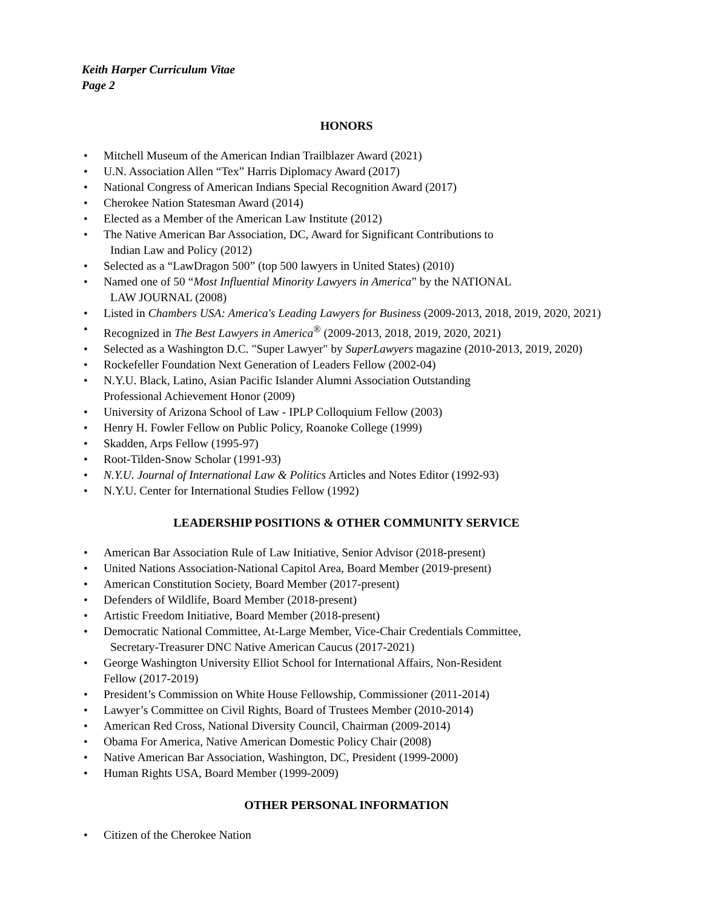Keith Harper Curriculum Vitae
Page 2
HONORS
• Mitchell Museum of the American Indian Trailblazer Award (2021)
• U.N. Association Allen “Tex” Harris Diplomacy Award (2017)
• National Congress of American Indians Special Recognition Award (2017)
• Cherokee Nation Statesman Award (2014)
• Elected as a Member of the American Law Institute (2012)
• The Native American Bar Association, DC, Award for Significant Contributions to
Indian Law and Policy (2012)
• Selected as a “LawDragon 500” (top 500 lawyers in United States) (2010)
• Named one of 50 “Most Influential Minority Lawyers in America” by the NATIONAL
LAW JOURNAL (2008)
• Listed in Chambers USA: America's Leading Lawyers for Business (2009-2013, 2018, 2019, 2020, 2021)
• Recognized in The Best Lawyers in America<sup>®</sup> (2009-2013, 2018, 2019, 2020, 2021)
• Selected as a Washington D.C. "Super Lawyer" by SuperLawyers magazine (2010-2013, 2019, 2020)
• Rockefeller Foundation Next Generation of Leaders Fellow (2002-04)
• N.Y.U. Black, Latino, Asian Pacific Islander Alumni Association Outstanding
Professional Achievement Honor (2009)
• University of Arizona School of Law - IPLP Colloquium Fellow (2003)
• Henry H. Fowler Fellow on Public Policy, Roanoke College (1999)
• Skadden, Arps Fellow (1995-97)
• Root-Tilden-Snow Scholar (1991-93)
• N.Y.U. Journal of International Law & Politics Articles and Notes Editor (1992-93)
• N.Y.U. Center for International Studies Fellow (1992)
LEADERSHIP POSITIONS & OTHER COMMUNITY SERVICE
• American Bar Association Rule of Law Initiative, Senior Advisor (2018-present)
• United Nations Association-National Capitol Area, Board Member (2019-present)
• American Constitution Society, Board Member (2017-present)
• Defenders of Wildlife, Board Member (2018-present)
• Artistic Freedom Initiative, Board Member (2018-present)
• Democratic National Committee, At-Large Member, Vice-Chair Credentials Committee,
Secretary-Treasurer DNC Native American Caucus (2017-2021)
• George Washington University Elliot School for International Affairs, Non-Resident
Fellow (2017-2019)
• President’s Commission on White House Fellowship, Commissioner (2011-2014)
• Lawyer’s Committee on Civil Rights, Board of Trustees Member (2010-2014)
• American Red Cross, National Diversity Council, Chairman (2009-2014)
• Obama For America, Native American Domestic Policy Chair (2008)
• Native American Bar Association, Washington, DC, President (1999-2000)
• Human Rights USA, Board Member (1999-2009)
OTHER PERSONAL INFORMATION
• Citizen of the Cherokee Nation